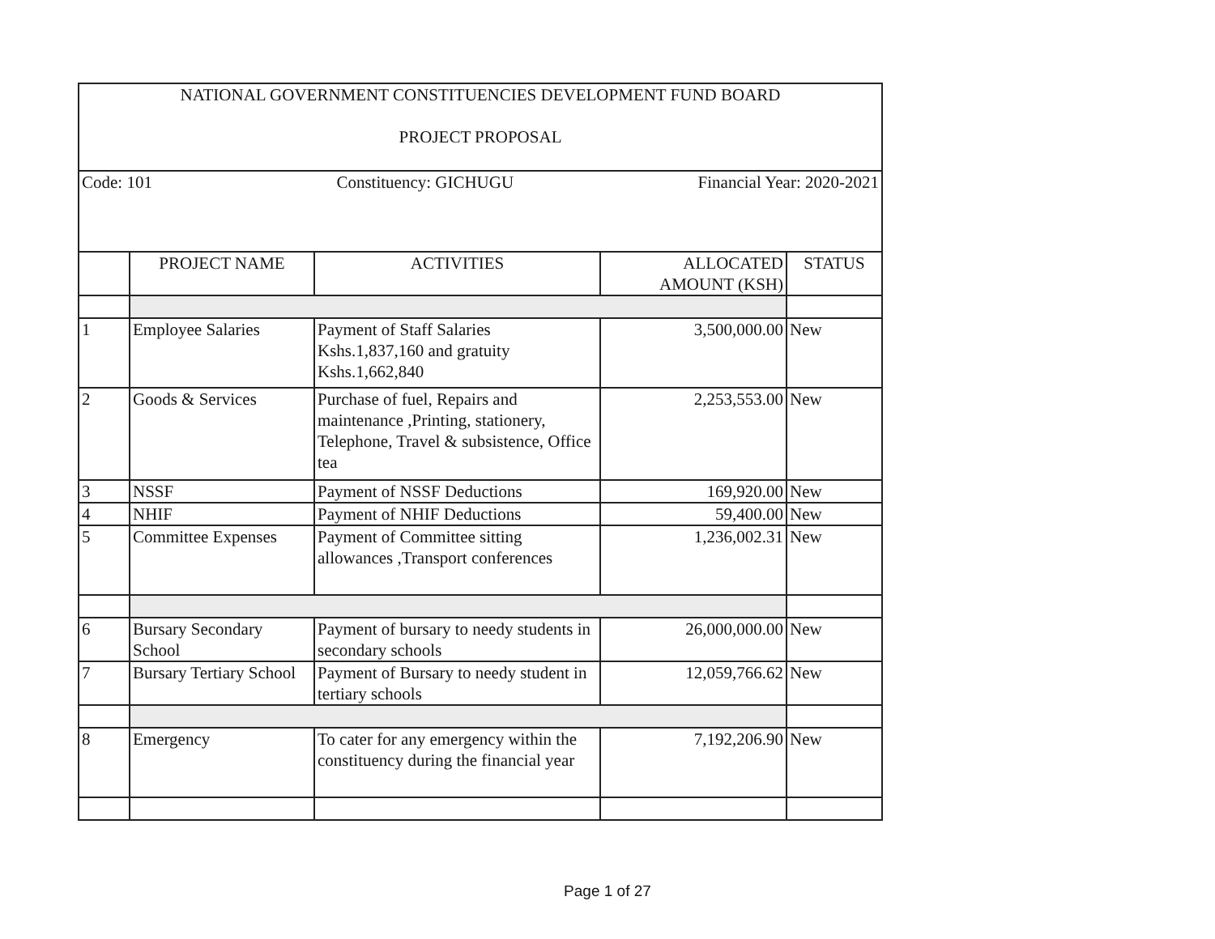| NATIONAL GOVERNMENT CONSTITUENCIES DEVELOPMENT FUND BOARD PROJECT PROPOSAL | | | | |
| Code: 101 Constituency: GICHUGU Financial Year: 2020-2021 | | | | |
| | PROJECT NAME | ACTIVITIES | ALLOCATED AMOUNT (KSH) | STATUS |
| 1 | Employee Salaries | Payment of Staff Salaries Kshs.1,837,160 and gratuity Kshs.1,662,840 | 3,500,000.00 | New |
| 2 | Goods & Services | Purchase of fuel, Repairs and maintenance ,Printing, stationery, Telephone, Travel & subsistence, Office tea | 2,253,553.00 | New |
| 3 | NSSF | Payment of NSSF Deductions | 169,920.00 | New |
| 4 | NHIF | Payment of NHIF Deductions | 59,400.00 | New |
| 5 | Committee Expenses | Payment of Committee sitting allowances ,Transport conferences | 1,236,002.31 | New |
| 6 | Bursary Secondary School | Payment of bursary to needy students in secondary schools | 26,000,000.00 | New |
| 7 | Bursary Tertiary School | Payment of Bursary to needy student in tertiary schools | 12,059,766.62 | New |
| 8 | Emergency | To cater for any emergency within the constituency during the financial year | 7,192,206.90 | New |
Page 1 of 27